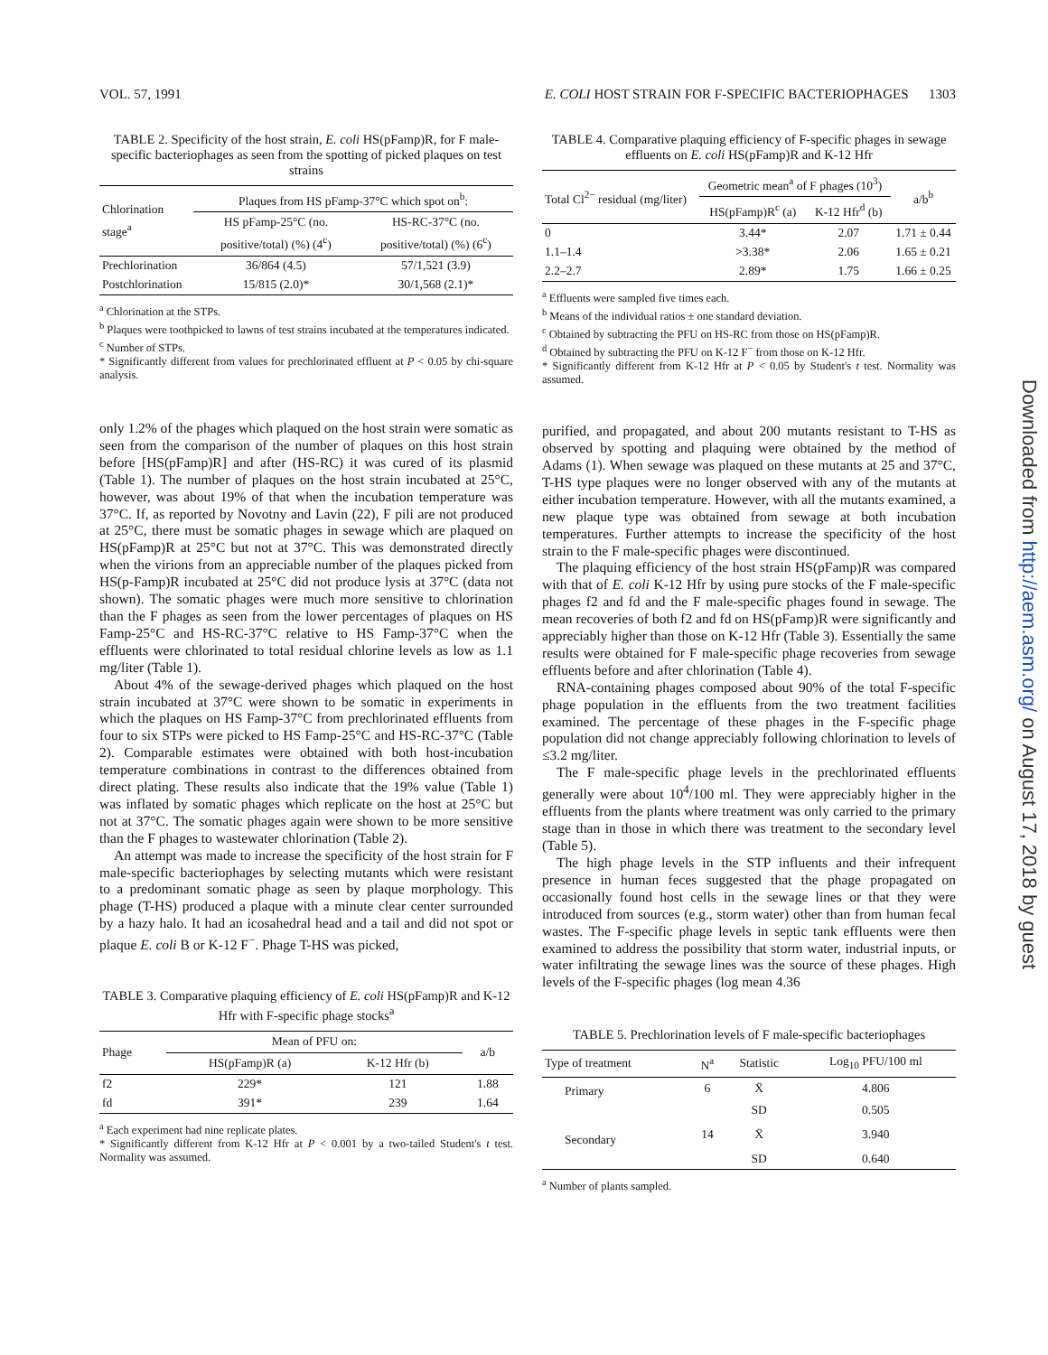VOL. 57, 1991 E. COLI HOST STRAIN FOR F-SPECIFIC BACTERIOPHAGES 1303
TABLE 2. Specificity of the host strain, E. coli HS(pFamp)R, for F male-specific bacteriophages as seen from the spotting of picked plaques on test strains
| Chlorination stage<sup>a</sup> | Plaques from HS pFamp-37°C which spot on<sup>b</sup>: | |
| --- | --- | --- |
| | HS pFamp-25°C (no. positive/total) (%) (4<sup>c</sup>) | HS-RC-37°C (no. positive/total) (%) (6<sup>c</sup>) |
| Prechlorination | 36/864 (4.5) | 57/1,521 (3.9) |
| Postchlorination | 15/815 (2.0)* | 30/1,568 (2.1)* |
<sup>a</sup> Chlorination at the STPs.
<sup>b</sup> Plaques were toothpicked to lawns of test strains incubated at the temperatures indicated.
<sup>c</sup> Number of STPs.
* Significantly different from values for prechlorinated effluent at P < 0.05 by chi-square analysis.
only 1.2% of the phages which plaqued on the host strain were somatic as seen from the comparison of the number of plaques on this host strain before [HS(pFamp)R] and after (HS-RC) it was cured of its plasmid (Table 1). The number of plaques on the host strain incubated at 25°C, however, was about 19% of that when the incubation temperature was 37°C. If, as reported by Novotny and Lavin (22), F pili are not produced at 25°C, there must be somatic phages in sewage which are plaqued on HS(pFamp)R at 25°C but not at 37°C. This was demonstrated directly when the virions from an appreciable number of the plaques picked from HS(p-Famp)R incubated at 25°C did not produce lysis at 37°C (data not shown). The somatic phages were much more sensitive to chlorination than the F phages as seen from the lower percentages of plaques on HS Famp-25°C and HS-RC-37°C relative to HS Famp-37°C when the effluents were chlorinated to total residual chlorine levels as low as 1.1 mg/liter (Table 1).
About 4% of the sewage-derived phages which plaqued on the host strain incubated at 37°C were shown to be somatic in experiments in which the plaques on HS Famp-37°C from prechlorinated effluents from four to six STPs were picked to HS Famp-25°C and HS-RC-37°C (Table 2). Comparable estimates were obtained with both host-incubation temperature combinations in contrast to the differences obtained from direct plating. These results also indicate that the 19% value (Table 1) was inflated by somatic phages which replicate on the host at 25°C but not at 37°C. The somatic phages again were shown to be more sensitive than the F phages to wastewater chlorination (Table 2).
An attempt was made to increase the specificity of the host strain for F male-specific bacteriophages by selecting mutants which were resistant to a predominant somatic phage as seen by plaque morphology. This phage (T-HS) produced a plaque with a minute clear center surrounded by a hazy halo. It had an icosahedral head and a tail and did not spot or plaque E. coli B or K-12 F<sup>−</sup>. Phage T-HS was picked,
TABLE 3. Comparative plaquing efficiency of E. coli HS(pFamp)R and K-12 Hfr with F-specific phage stocks<sup>a</sup>
| Phage | Mean of PFU on: | | a/b |
| --- | --- | --- | --- |
| | HS(pFamp)R (a) | K-12 Hfr (b) | |
| f2 | 229* | 121 | 1.88 |
| fd | 391* | 239 | 1.64 |
<sup>a</sup> Each experiment had nine replicate plates.
* Significantly different from K-12 Hfr at P < 0.001 by a two-tailed Student's t test. Normality was assumed.
TABLE 4. Comparative plaquing efficiency of F-specific phages in sewage effluents on E. coli HS(pFamp)R and K-12 Hfr
| Total Cl<sup>2−</sup> residual (mg/liter) | Geometric mean<sup>a</sup> of F phages (10<sup>3</sup>) | | a/b<sup>b</sup> |
| --- | --- | --- | --- |
| | HS(pFamp)R<sup>c</sup> (a) | K-12 Hfr<sup>d</sup> (b) | |
| 0 | 3.44* | 2.07 | 1.71 ± 0.44 |
| 1.1–1.4 | >3.38* | 2.06 | 1.65 ± 0.21 |
| 2.2–2.7 | 2.89* | 1.75 | 1.66 ± 0.25 |
<sup>a</sup> Effluents were sampled five times each.
<sup>b</sup> Means of the individual ratios ± one standard deviation.
<sup>c</sup> Obtained by subtracting the PFU on HS-RC from those on HS(pFamp)R.
<sup>d</sup> Obtained by subtracting the PFU on K-12 F<sup>−</sup> from those on K-12 Hfr.
* Significantly different from K-12 Hfr at P < 0.05 by Student's t test. Normality was assumed.
purified, and propagated, and about 200 mutants resistant to T-HS as observed by spotting and plaquing were obtained by the method of Adams (1). When sewage was plaqued on these mutants at 25 and 37°C, T-HS type plaques were no longer observed with any of the mutants at either incubation temperature. However, with all the mutants examined, a new plaque type was obtained from sewage at both incubation temperatures. Further attempts to increase the specificity of the host strain to the F male-specific phages were discontinued.
The plaquing efficiency of the host strain HS(pFamp)R was compared with that of E. coli K-12 Hfr by using pure stocks of the F male-specific phages f2 and fd and the F male-specific phages found in sewage. The mean recoveries of both f2 and fd on HS(pFamp)R were significantly and appreciably higher than those on K-12 Hfr (Table 3). Essentially the same results were obtained for F male-specific phage recoveries from sewage effluents before and after chlorination (Table 4).
RNA-containing phages composed about 90% of the total F-specific phage population in the effluents from the two treatment facilities examined. The percentage of these phages in the F-specific phage population did not change appreciably following chlorination to levels of ≤3.2 mg/liter.
The F male-specific phage levels in the prechlorinated effluents generally were about 10<sup>4</sup>/100 ml. They were appreciably higher in the effluents from the plants where treatment was only carried to the primary stage than in those in which there was treatment to the secondary level (Table 5).
The high phage levels in the STP influents and their infrequent presence in human feces suggested that the phage propagated on occasionally found host cells in the sewage lines or that they were introduced from sources (e.g., storm water) other than from human fecal wastes. The F-specific phage levels in septic tank effluents were then examined to address the possibility that storm water, industrial inputs, or water infiltrating the sewage lines was the source of these phages. High levels of the F-specific phages (log mean 4.36
TABLE 5. Prechlorination levels of F male-specific bacteriophages
| Type of treatment | N<sup>a</sup> | Statistic | Log<sub>10</sub> PFU/100 ml |
| --- | --- | --- | --- |
| Primary | 6 | X̄ | 4.806 |
| | | SD | 0.505 |
| Secondary | 14 | X̄ | 3.940 |
| | | SD | 0.640 |
<sup>a</sup> Number of plants sampled.
Downloaded from http://aem.asm.org/ on August 17, 2018 by guest